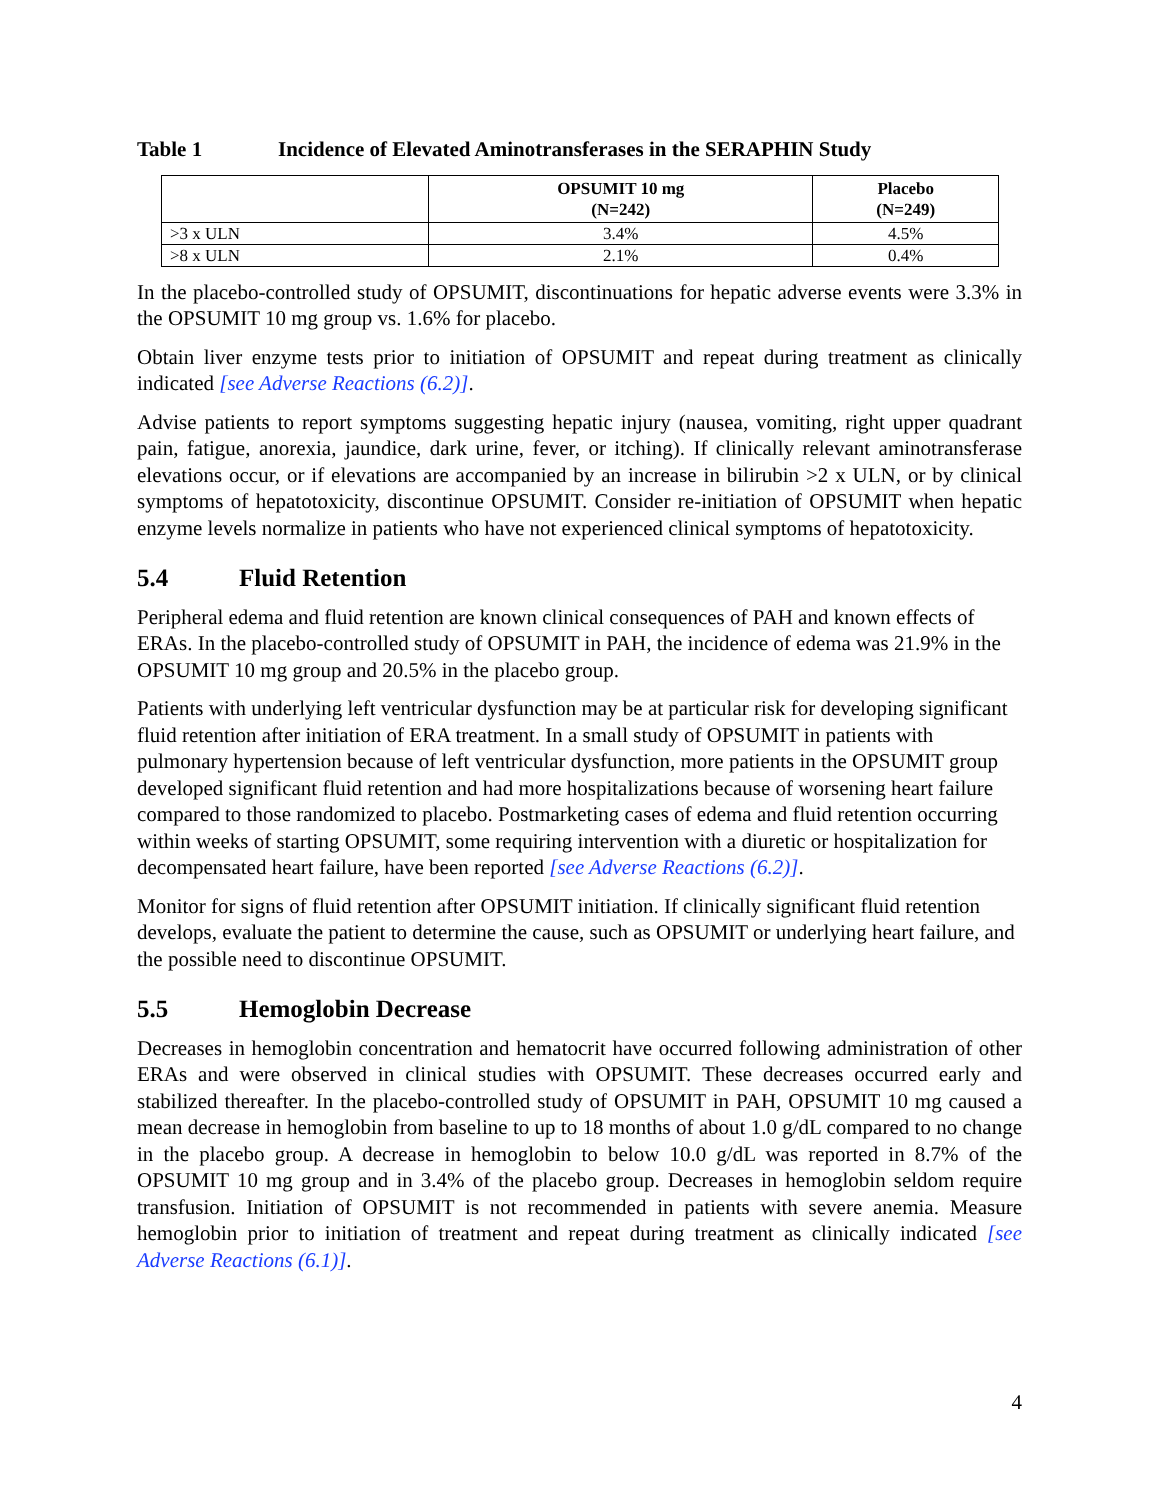Table 1 Incidence of Elevated Aminotransferases in the SERAPHIN Study
| | OPSUMIT 10 mg (N=242) | Placebo (N=249) |
| --- | --- | --- |
| >3 x ULN | 3.4% | 4.5% |
| >8 x ULN | 2.1% | 0.4% |
In the placebo-controlled study of OPSUMIT, discontinuations for hepatic adverse events were 3.3% in the OPSUMIT 10 mg group vs. 1.6% for placebo.
Obtain liver enzyme tests prior to initiation of OPSUMIT and repeat during treatment as clinically indicated [see Adverse Reactions (6.2)].
Advise patients to report symptoms suggesting hepatic injury (nausea, vomiting, right upper quadrant pain, fatigue, anorexia, jaundice, dark urine, fever, or itching). If clinically relevant aminotransferase elevations occur, or if elevations are accompanied by an increase in bilirubin >2 x ULN, or by clinical symptoms of hepatotoxicity, discontinue OPSUMIT. Consider re-initiation of OPSUMIT when hepatic enzyme levels normalize in patients who have not experienced clinical symptoms of hepatotoxicity.
5.4 Fluid Retention
Peripheral edema and fluid retention are known clinical consequences of PAH and known effects of ERAs. In the placebo-controlled study of OPSUMIT in PAH, the incidence of edema was 21.9% in the OPSUMIT 10 mg group and 20.5% in the placebo group.
Patients with underlying left ventricular dysfunction may be at particular risk for developing significant fluid retention after initiation of ERA treatment. In a small study of OPSUMIT in patients with pulmonary hypertension because of left ventricular dysfunction, more patients in the OPSUMIT group developed significant fluid retention and had more hospitalizations because of worsening heart failure compared to those randomized to placebo. Postmarketing cases of edema and fluid retention occurring within weeks of starting OPSUMIT, some requiring intervention with a diuretic or hospitalization for decompensated heart failure, have been reported [see Adverse Reactions (6.2)].
Monitor for signs of fluid retention after OPSUMIT initiation. If clinically significant fluid retention develops, evaluate the patient to determine the cause, such as OPSUMIT or underlying heart failure, and the possible need to discontinue OPSUMIT.
5.5 Hemoglobin Decrease
Decreases in hemoglobin concentration and hematocrit have occurred following administration of other ERAs and were observed in clinical studies with OPSUMIT. These decreases occurred early and stabilized thereafter. In the placebo-controlled study of OPSUMIT in PAH, OPSUMIT 10 mg caused a mean decrease in hemoglobin from baseline to up to 18 months of about 1.0 g/dL compared to no change in the placebo group. A decrease in hemoglobin to below 10.0 g/dL was reported in 8.7% of the OPSUMIT 10 mg group and in 3.4% of the placebo group. Decreases in hemoglobin seldom require transfusion. Initiation of OPSUMIT is not recommended in patients with severe anemia. Measure hemoglobin prior to initiation of treatment and repeat during treatment as clinically indicated [see Adverse Reactions (6.1)].
4